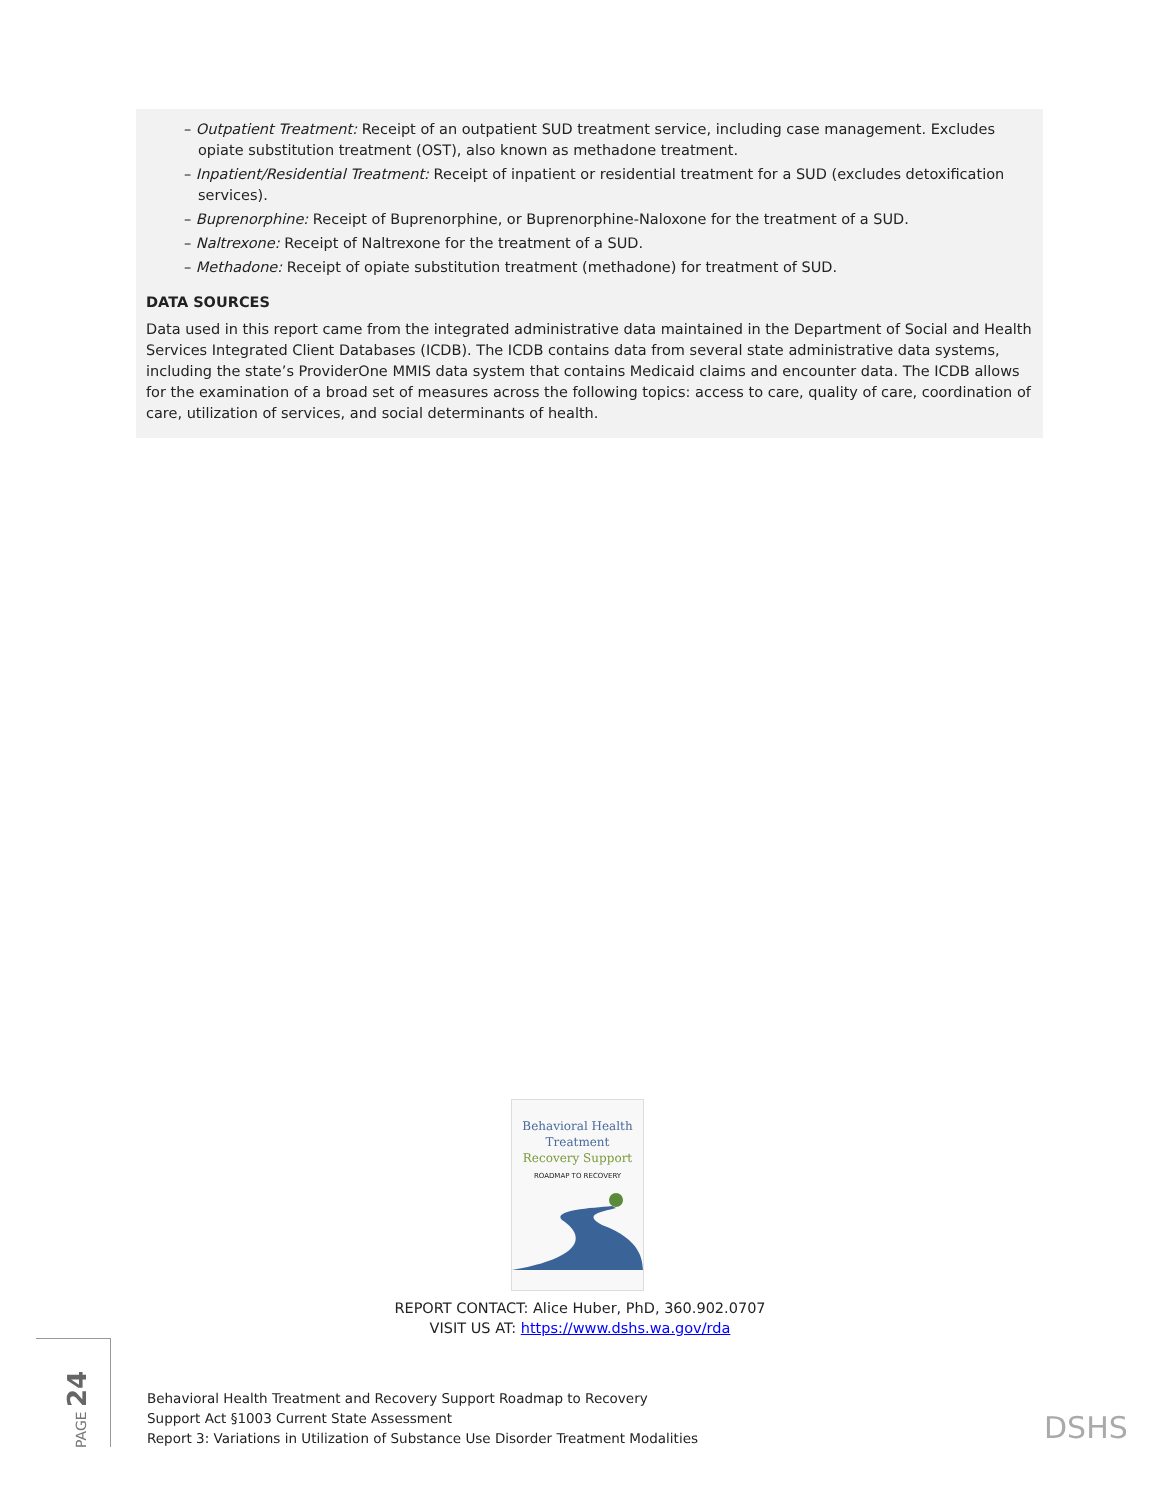– Outpatient Treatment: Receipt of an outpatient SUD treatment service, including case management. Excludes opiate substitution treatment (OST), also known as methadone treatment.
– Inpatient/Residential Treatment: Receipt of inpatient or residential treatment for a SUD (excludes detoxification services).
– Buprenorphine: Receipt of Buprenorphine, or Buprenorphine-Naloxone for the treatment of a SUD.
– Naltrexone: Receipt of Naltrexone for the treatment of a SUD.
– Methadone: Receipt of opiate substitution treatment (methadone) for treatment of SUD.
DATA SOURCES
Data used in this report came from the integrated administrative data maintained in the Department of Social and Health Services Integrated Client Databases (ICDB). The ICDB contains data from several state administrative data systems, including the state’s ProviderOne MMIS data system that contains Medicaid claims and encounter data. The ICDB allows for the examination of a broad set of measures across the following topics: access to care, quality of care, coordination of care, utilization of services, and social determinants of health.
Behavioral Health
Treatment
Recovery Support
ROADMAP TO RECOVERY
REPORT CONTACT: Alice Huber, PhD, 360.902.0707
VISIT US AT: https://www.dshs.wa.gov/rda
PAGE 24
Behavioral Health Treatment and Recovery Support Roadmap to Recovery
Support Act §1003 Current State Assessment
Report 3: Variations in Utilization of Substance Use Disorder Treatment Modalities
DSHS